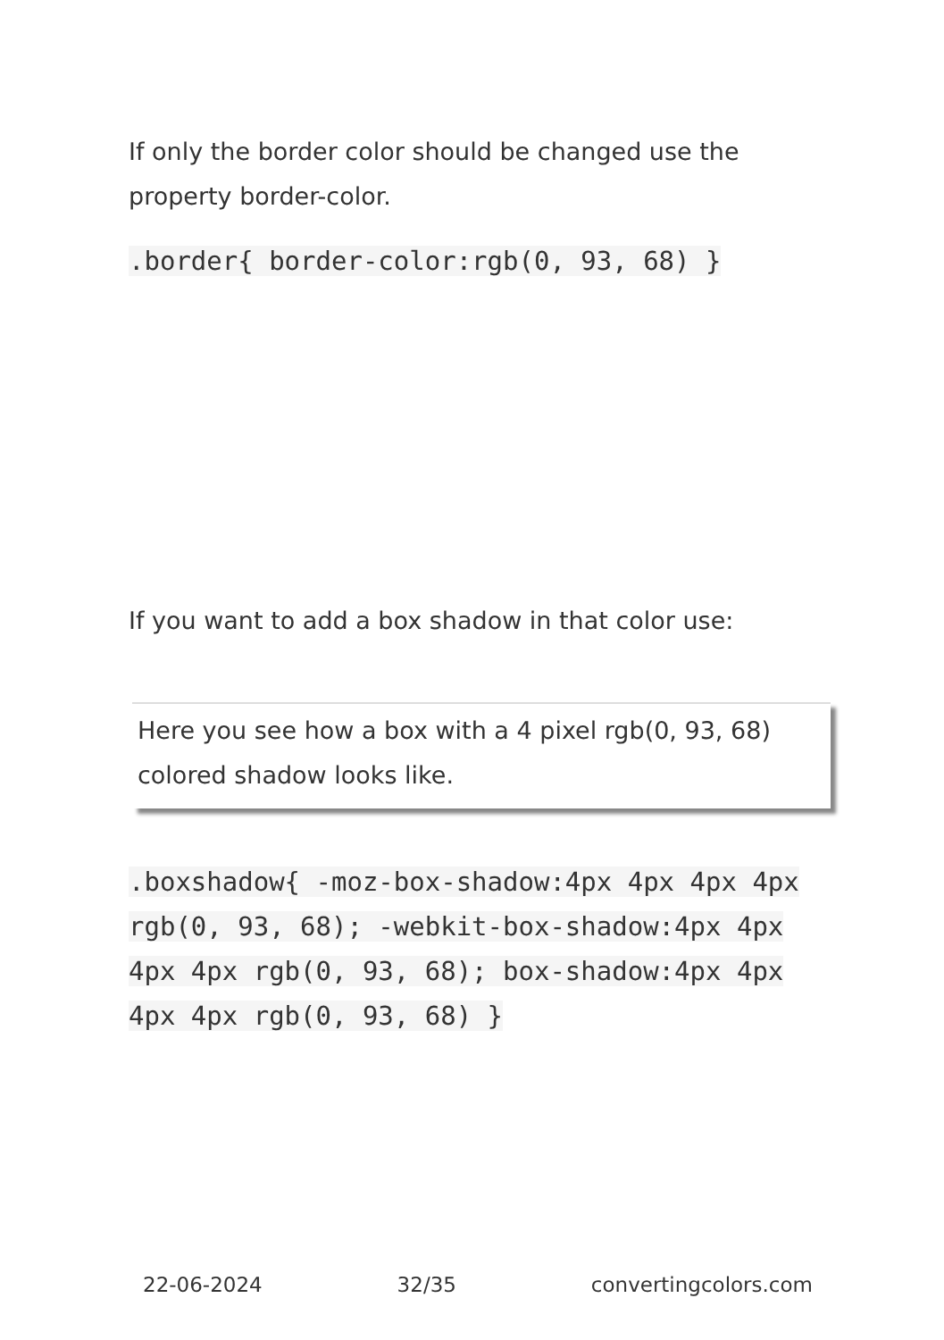If only the border color should be changed use the property border-color.
.border{ border-color:rgb(0, 93, 68) }
If you want to add a box shadow in that color use:
Here you see how a box with a 4 pixel rgb(0, 93, 68) colored shadow looks like.
.boxshadow{ -moz-box-shadow:4px 4px 4px 4px rgb(0, 93, 68); -webkit-box-shadow:4px 4px 4px 4px rgb(0, 93, 68); box-shadow:4px 4px 4px 4px rgb(0, 93, 68) }
22-06-2024 32/35 convertingcolors.com